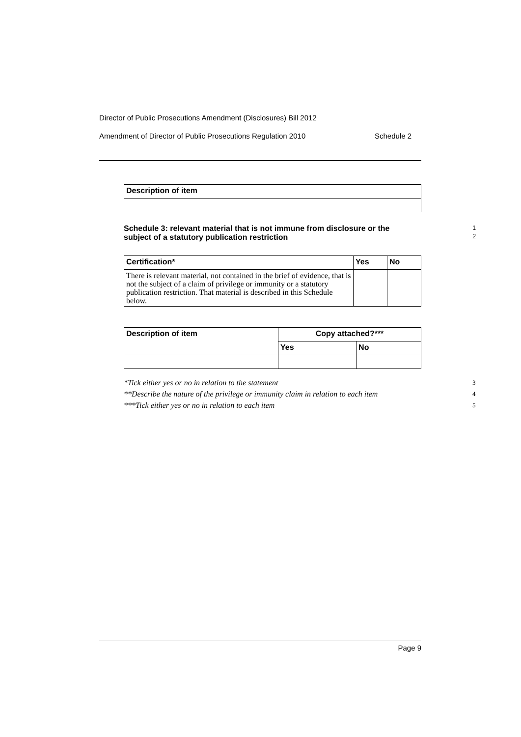Director of Public Prosecutions Amendment (Disclosures) Bill 2012
Amendment of Director of Public Prosecutions Regulation 2010 Schedule 2
| Description of item |
| --- |
Schedule 3: relevant material that is not immune from disclosure or the 1
subject of a statutory publication restriction
2
| Certification* | Yes | No |
| --- | --- | --- |
| There is relevant material, not contained in the brief of evidence, that is not the subject of a claim of privilege or immunity or a statutory publication restriction. That material is described in this Schedule below. | | |
| Description of item | Copy attached?*** | |
| --- | --- | --- |
| | Yes | No |
*Tick either yes or no in relation to the statement 3
**Describe the nature of the privilege or immunity claim in relation to each item 4
***Tick either yes or no in relation to each item 5
Page 9